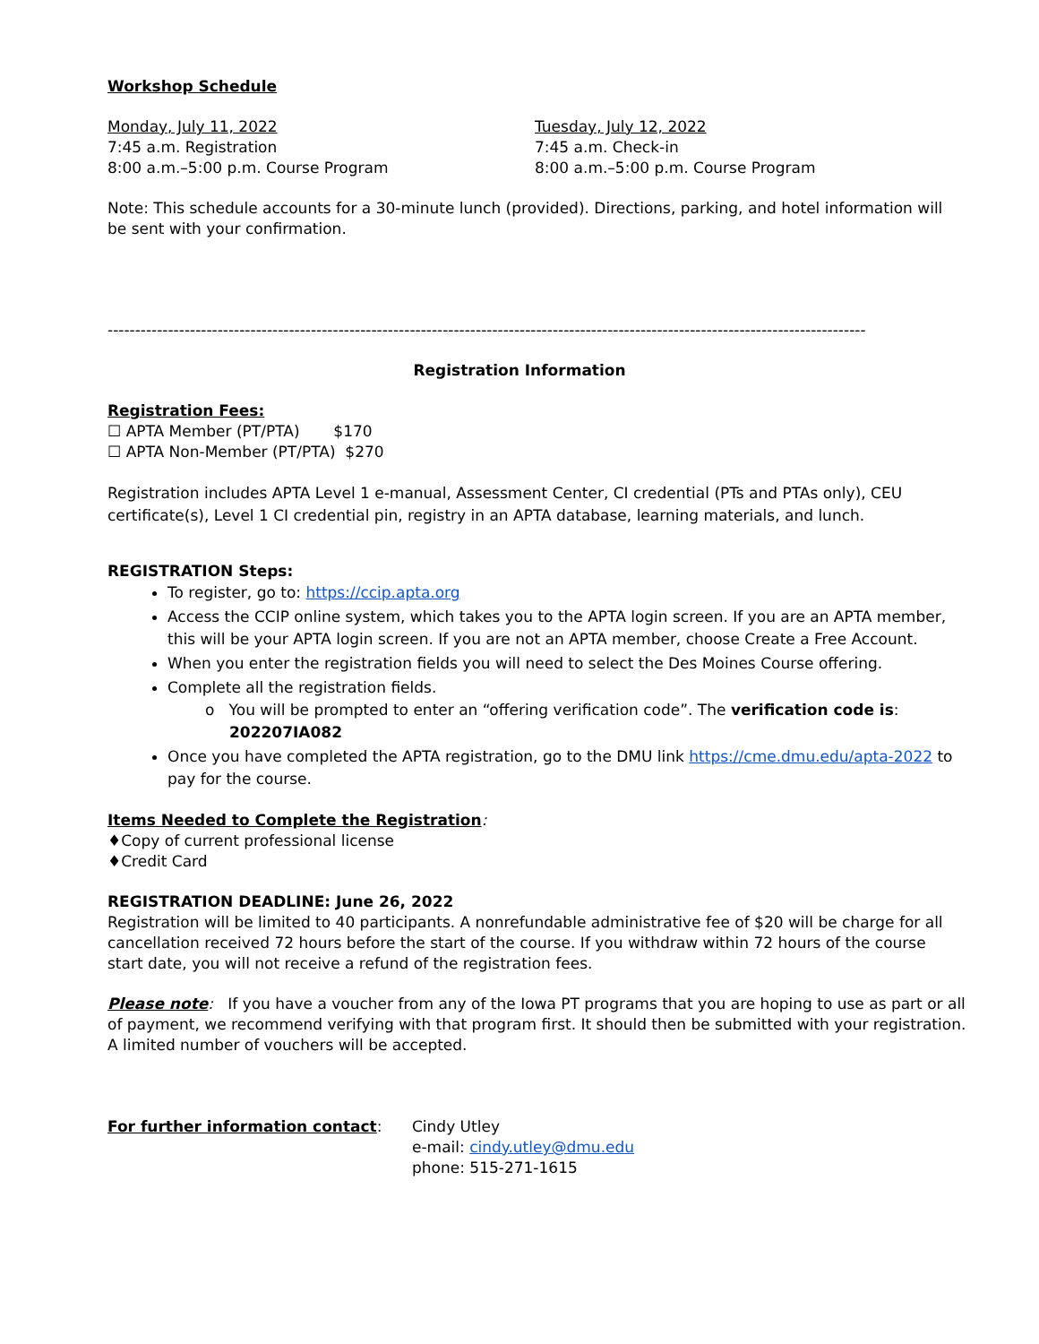Workshop Schedule
Monday, July 11, 2022
7:45 a.m. Registration
8:00 a.m.–5:00 p.m. Course Program
Tuesday, July 12, 2022
7:45 a.m. Check-in
8:00 a.m.–5:00 p.m. Course Program
Note: This schedule accounts for a 30-minute lunch (provided). Directions, parking, and hotel information will be sent with your confirmation.
------------------------------------------------------------------------------------------------------------------------------------------
Registration Information
Registration Fees:
☐ APTA Member (PT/PTA) $170
☐ APTA Non-Member (PT/PTA) $270
Registration includes APTA Level 1 e-manual, Assessment Center, CI credential (PTs and PTAs only), CEU certificate(s), Level 1 CI credential pin, registry in an APTA database, learning materials, and lunch.
REGISTRATION Steps:
To register, go to: https://ccip.apta.org
Access the CCIP online system, which takes you to the APTA login screen. If you are an APTA member, this will be your APTA login screen. If you are not an APTA member, choose Create a Free Account.
When you enter the registration fields you will need to select the Des Moines Course offering.
Complete all the registration fields.
o You will be prompted to enter an “offering verification code”. The verification code is:
202207IA082
Once you have completed the APTA registration, go to the DMU link https://cme.dmu.edu/apta-2022 to pay for the course.
Items Needed to Complete the Registration:
♦Copy of current professional license
♦Credit Card
REGISTRATION DEADLINE: June 26, 2022
Registration will be limited to 40 participants. A nonrefundable administrative fee of $20 will be charge for all cancellation received 72 hours before the start of the course. If you withdraw within 72 hours of the course start date, you will not receive a refund of the registration fees.
Please note: If you have a voucher from any of the Iowa PT programs that you are hoping to use as part or all of payment, we recommend verifying with that program first. It should then be submitted with your registration. A limited number of vouchers will be accepted.
For further information contact: Cindy Utley
e-mail: cindy.utley@dmu.edu
phone: 515-271-1615